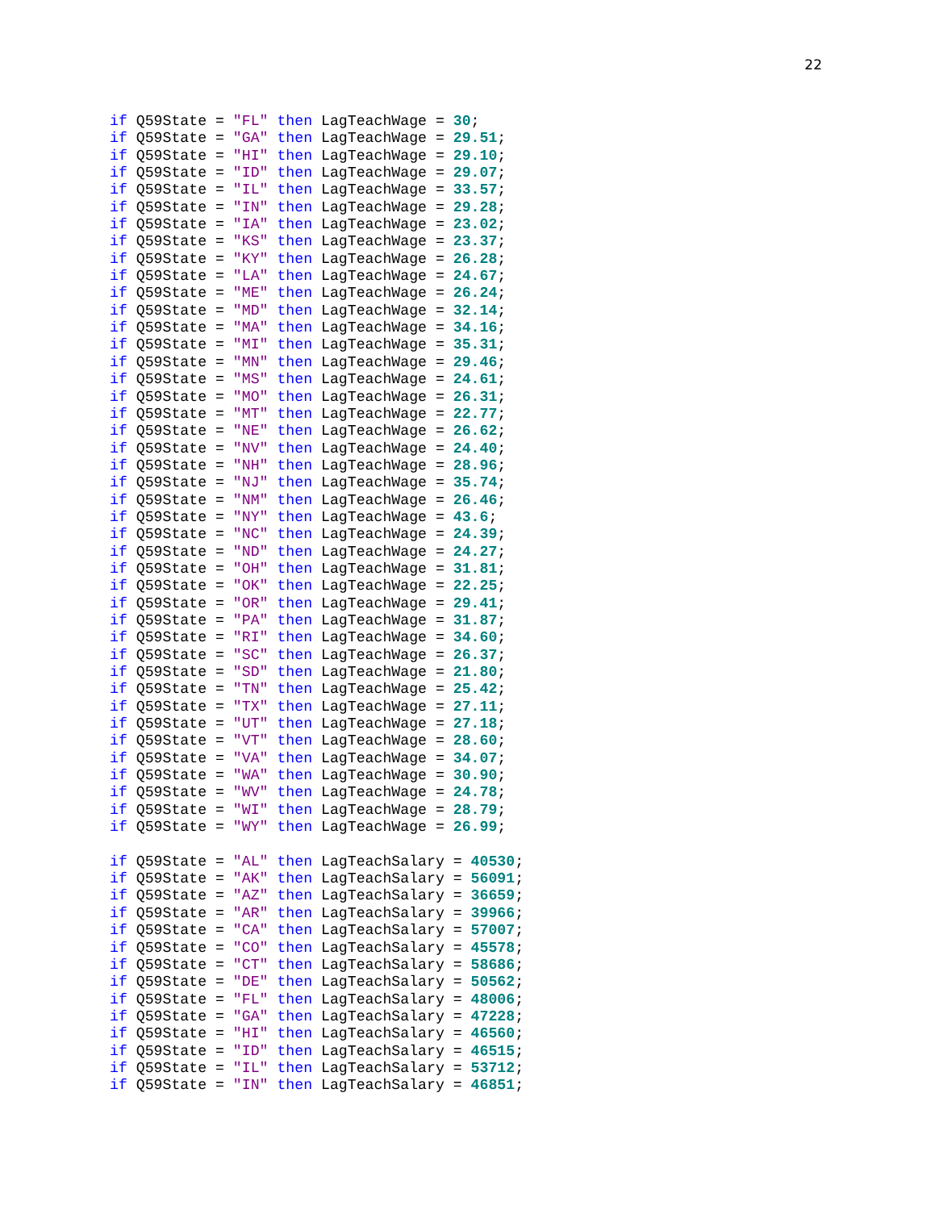22
if Q59State = "FL" then LagTeachWage = 30;
if Q59State = "GA" then LagTeachWage = 29.51;
if Q59State = "HI" then LagTeachWage = 29.10;
if Q59State = "ID" then LagTeachWage = 29.07;
if Q59State = "IL" then LagTeachWage = 33.57;
if Q59State = "IN" then LagTeachWage = 29.28;
if Q59State = "IA" then LagTeachWage = 23.02;
if Q59State = "KS" then LagTeachWage = 23.37;
if Q59State = "KY" then LagTeachWage = 26.28;
if Q59State = "LA" then LagTeachWage = 24.67;
if Q59State = "ME" then LagTeachWage = 26.24;
if Q59State = "MD" then LagTeachWage = 32.14;
if Q59State = "MA" then LagTeachWage = 34.16;
if Q59State = "MI" then LagTeachWage = 35.31;
if Q59State = "MN" then LagTeachWage = 29.46;
if Q59State = "MS" then LagTeachWage = 24.61;
if Q59State = "MO" then LagTeachWage = 26.31;
if Q59State = "MT" then LagTeachWage = 22.77;
if Q59State = "NE" then LagTeachWage = 26.62;
if Q59State = "NV" then LagTeachWage = 24.40;
if Q59State = "NH" then LagTeachWage = 28.96;
if Q59State = "NJ" then LagTeachWage = 35.74;
if Q59State = "NM" then LagTeachWage = 26.46;
if Q59State = "NY" then LagTeachWage = 43.6;
if Q59State = "NC" then LagTeachWage = 24.39;
if Q59State = "ND" then LagTeachWage = 24.27;
if Q59State = "OH" then LagTeachWage = 31.81;
if Q59State = "OK" then LagTeachWage = 22.25;
if Q59State = "OR" then LagTeachWage = 29.41;
if Q59State = "PA" then LagTeachWage = 31.87;
if Q59State = "RI" then LagTeachWage = 34.60;
if Q59State = "SC" then LagTeachWage = 26.37;
if Q59State = "SD" then LagTeachWage = 21.80;
if Q59State = "TN" then LagTeachWage = 25.42;
if Q59State = "TX" then LagTeachWage = 27.11;
if Q59State = "UT" then LagTeachWage = 27.18;
if Q59State = "VT" then LagTeachWage = 28.60;
if Q59State = "VA" then LagTeachWage = 34.07;
if Q59State = "WA" then LagTeachWage = 30.90;
if Q59State = "WV" then LagTeachWage = 24.78;
if Q59State = "WI" then LagTeachWage = 28.79;
if Q59State = "WY" then LagTeachWage = 26.99;

if Q59State = "AL" then LagTeachSalary = 40530;
if Q59State = "AK" then LagTeachSalary = 56091;
if Q59State = "AZ" then LagTeachSalary = 36659;
if Q59State = "AR" then LagTeachSalary = 39966;
if Q59State = "CA" then LagTeachSalary = 57007;
if Q59State = "CO" then LagTeachSalary = 45578;
if Q59State = "CT" then LagTeachSalary = 58686;
if Q59State = "DE" then LagTeachSalary = 50562;
if Q59State = "FL" then LagTeachSalary = 48006;
if Q59State = "GA" then LagTeachSalary = 47228;
if Q59State = "HI" then LagTeachSalary = 46560;
if Q59State = "ID" then LagTeachSalary = 46515;
if Q59State = "IL" then LagTeachSalary = 53712;
if Q59State = "IN" then LagTeachSalary = 46851;